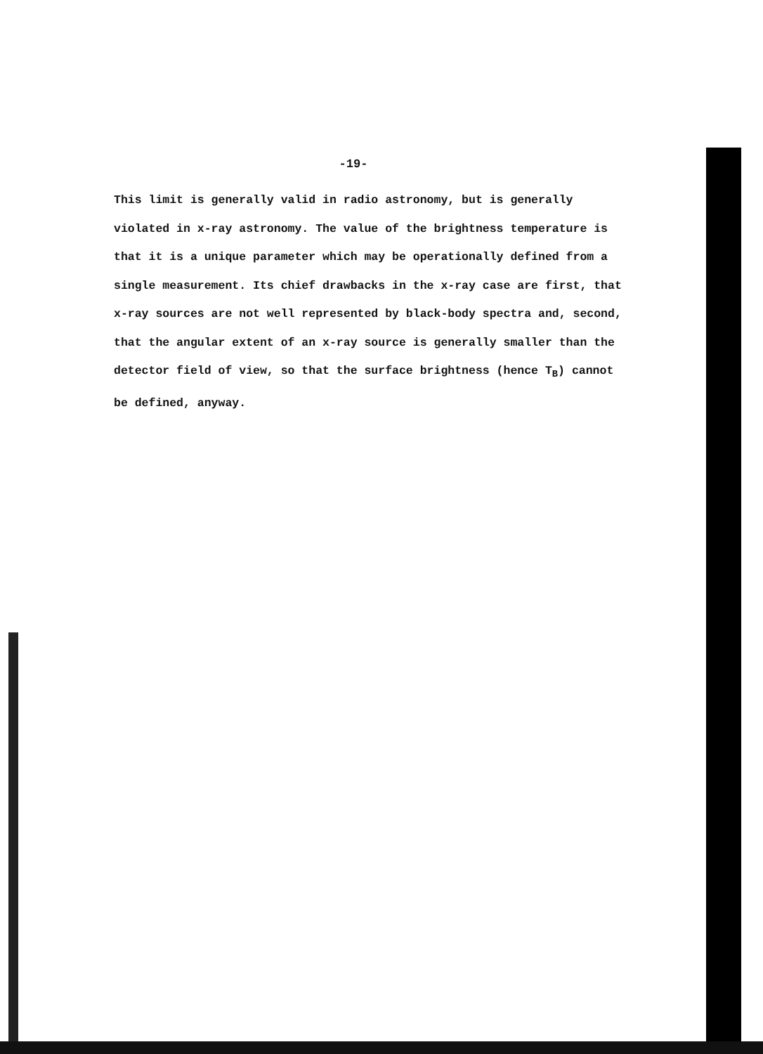-19-
This limit is generally valid in radio astronomy, but is generally violated in x-ray astronomy. The value of the brightness temperature is that it is a unique parameter which may be operationally defined from a single measurement. Its chief drawbacks in the x-ray case are first, that x-ray sources are not well represented by black-body spectra and, second, that the angular extent of an x-ray source is generally smaller than the detector field of view, so that the surface brightness (hence T<sub>B</sub>) cannot be defined, anyway.